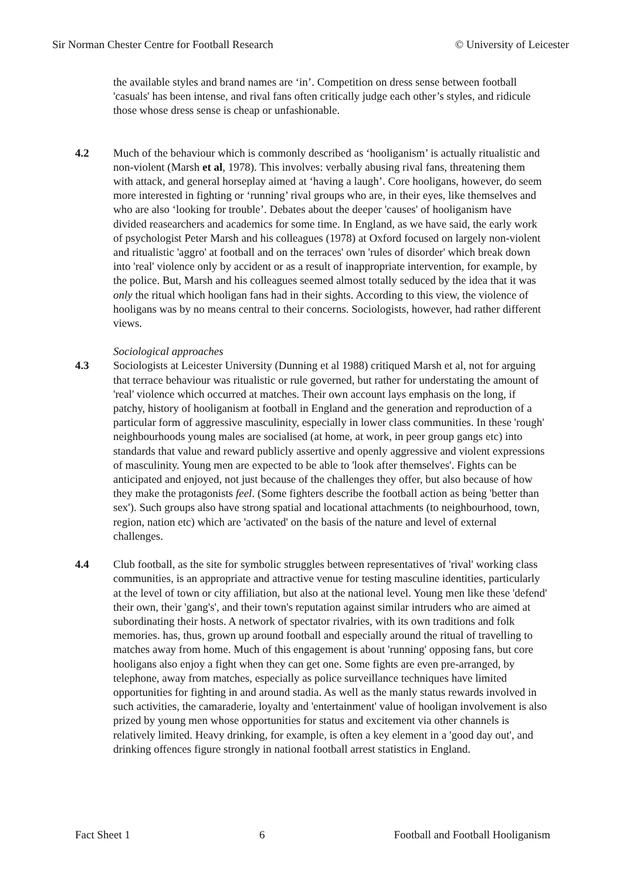Sir Norman Chester Centre for Football Research © University of Leicester
the available styles and brand names are ‘in’. Competition on dress sense between football 'casuals' has been intense, and rival fans often critically judge each other’s styles, and ridicule those whose dress sense is cheap or unfashionable.
4.2 Much of the behaviour which is commonly described as ‘hooliganism’ is actually ritualistic and non-violent (Marsh et al, 1978). This involves: verbally abusing rival fans, threatening them with attack, and general horseplay aimed at ‘having a laugh’. Core hooligans, however, do seem more interested in fighting or ‘running’ rival groups who are, in their eyes, like themselves and who are also ‘looking for trouble’. Debates about the deeper 'causes' of hooliganism have divided reasearchers and academics for some time. In England, as we have said, the early work of psychologist Peter Marsh and his colleagues (1978) at Oxford focused on largely non-violent and ritualistic 'aggro' at football and on the terraces' own 'rules of disorder' which break down into 'real' violence only by accident or as a result of inappropriate intervention, for example, by the police. But, Marsh and his colleagues seemed almost totally seduced by the idea that it was only the ritual which hooligan fans had in their sights. According to this view, the violence of hooligans was by no means central to their concerns. Sociologists, however, had rather different views.
Sociological approaches
4.3 Sociologists at Leicester University (Dunning et al 1988) critiqued Marsh et al, not for arguing that terrace behaviour was ritualistic or rule governed, but rather for understating the amount of 'real' violence which occurred at matches. Their own account lays emphasis on the long, if patchy, history of hooliganism at football in England and the generation and reproduction of a particular form of aggressive masculinity, especially in lower class communities. In these 'rough' neighbourhoods young males are socialised (at home, at work, in peer group gangs etc) into standards that value and reward publicly assertive and openly aggressive and violent expressions of masculinity. Young men are expected to be able to 'look after themselves'. Fights can be anticipated and enjoyed, not just because of the challenges they offer, but also because of how they make the protagonists feel. (Some fighters describe the football action as being 'better than sex'). Such groups also have strong spatial and locational attachments (to neighbourhood, town, region, nation etc) which are 'activated' on the basis of the nature and level of external challenges.
4.4 Club football, as the site for symbolic struggles between representatives of 'rival' working class communities, is an appropriate and attractive venue for testing masculine identities, particularly at the level of town or city affiliation, but also at the national level. Young men like these 'defend' their own, their 'gang's', and their town's reputation against similar intruders who are aimed at subordinating their hosts. A network of spectator rivalries, with its own traditions and folk memories. has, thus, grown up around football and especially around the ritual of travelling to matches away from home. Much of this engagement is about 'running' opposing fans, but core hooligans also enjoy a fight when they can get one. Some fights are even pre-arranged, by telephone, away from matches, especially as police surveillance techniques have limited opportunities for fighting in and around stadia. As well as the manly status rewards involved in such activities, the camaraderie, loyalty and 'entertainment' value of hooligan involvement is also prized by young men whose opportunities for status and excitement via other channels is relatively limited. Heavy drinking, for example, is often a key element in a 'good day out', and drinking offences figure strongly in national football arrest statistics in England.
Fact Sheet 1 6 Football and Football Hooliganism